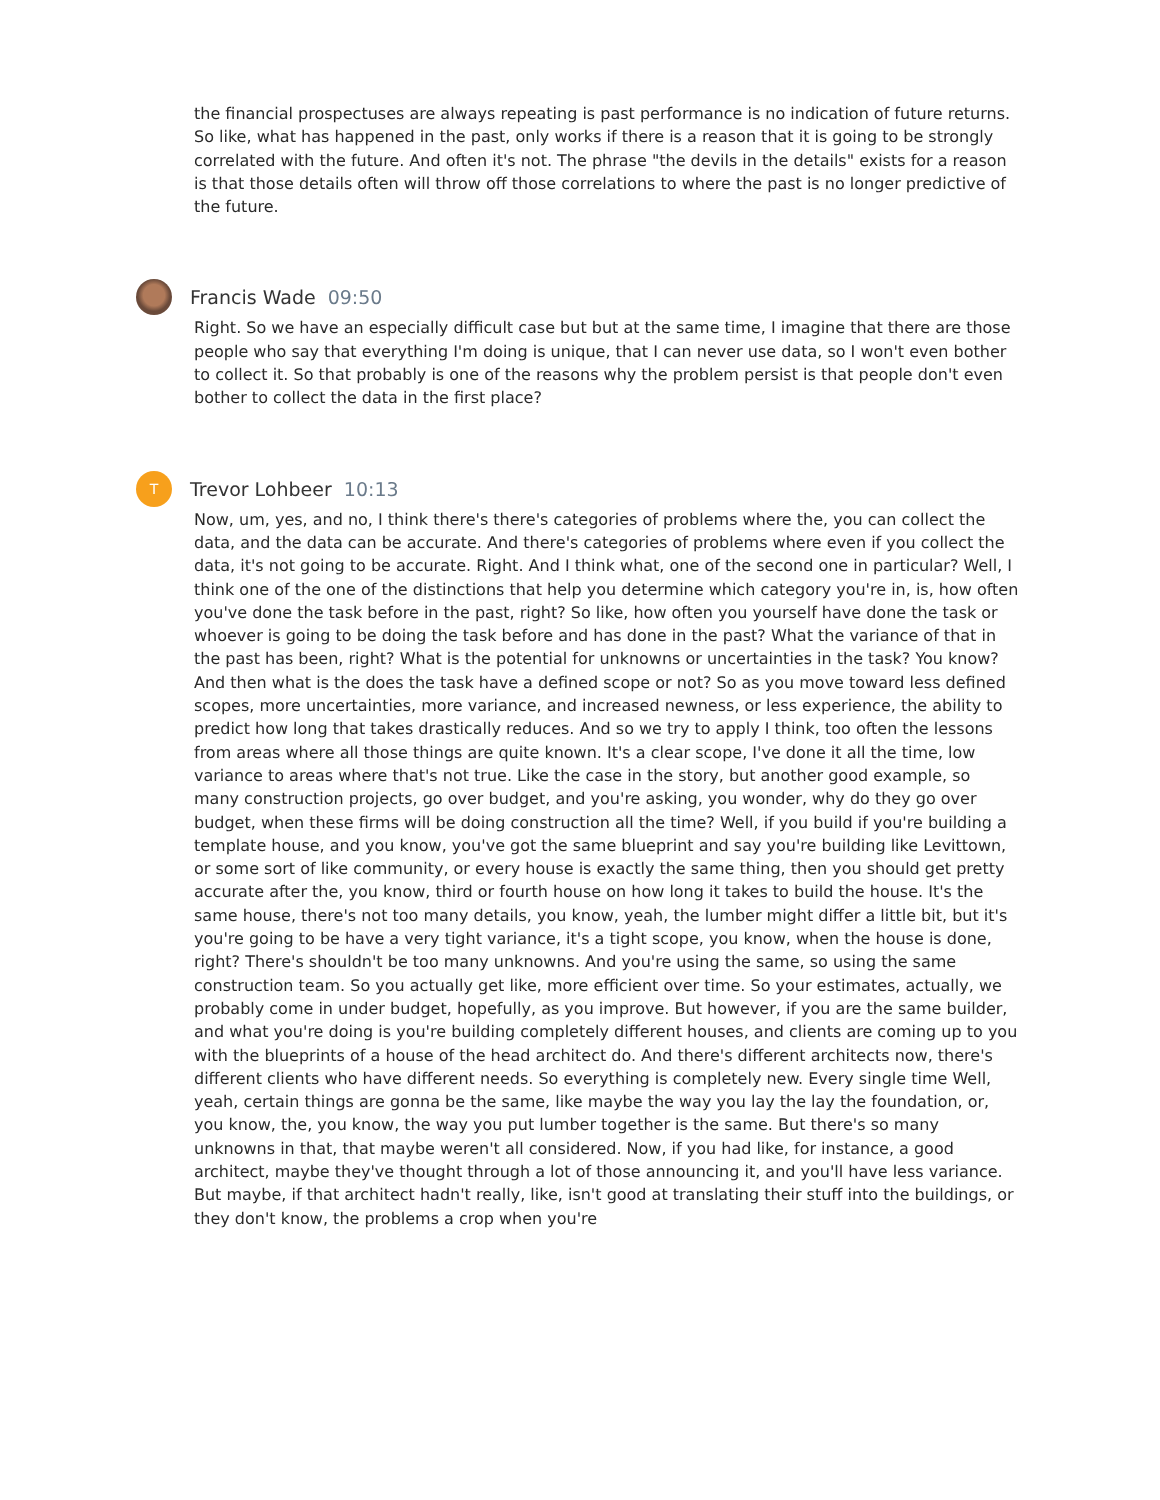the financial prospectuses are always repeating is past performance is no indication of future returns. So like, what has happened in the past, only works if there is a reason that it is going to be strongly correlated with the future. And often it's not. The phrase "the devils in the details" exists for a reason is that those details often will throw off those correlations to where the past is no longer predictive of the future.
Francis Wade 09:50
Right. So we have an especially difficult case but but at the same time, I imagine that there are those people who say that everything I'm doing is unique, that I can never use data, so I won't even bother to collect it. So that probably is one of the reasons why the problem persist is that people don't even bother to collect the data in the first place?
T
Trevor Lohbeer 10:13
Now, um, yes, and no, I think there's there's categories of problems where the, you can collect the data, and the data can be accurate. And there's categories of problems where even if you collect the data, it's not going to be accurate. Right. And I think what, one of the second one in particular? Well, I think one of the one of the distinctions that help you determine which category you're in, is, how often you've done the task before in the past, right? So like, how often you yourself have done the task or whoever is going to be doing the task before and has done in the past? What the variance of that in the past has been, right? What is the potential for unknowns or uncertainties in the task? You know? And then what is the does the task have a defined scope or not? So as you move toward less defined scopes, more uncertainties, more variance, and increased newness, or less experience, the ability to predict how long that takes drastically reduces. And so we try to apply I think, too often the lessons from areas where all those things are quite known. It's a clear scope, I've done it all the time, low variance to areas where that's not true. Like the case in the story, but another good example, so many construction projects, go over budget, and you're asking, you wonder, why do they go over budget, when these firms will be doing construction all the time? Well, if you build if you're building a template house, and you know, you've got the same blueprint and say you're building like Levittown, or some sort of like community, or every house is exactly the same thing, then you should get pretty accurate after the, you know, third or fourth house on how long it takes to build the house. It's the same house, there's not too many details, you know, yeah, the lumber might differ a little bit, but it's you're going to be have a very tight variance, it's a tight scope, you know, when the house is done, right? There's shouldn't be too many unknowns. And you're using the same, so using the same construction team. So you actually get like, more efficient over time. So your estimates, actually, we probably come in under budget, hopefully, as you improve. But however, if you are the same builder, and what you're doing is you're building completely different houses, and clients are coming up to you with the blueprints of a house of the head architect do. And there's different architects now, there's different clients who have different needs. So everything is completely new. Every single time Well, yeah, certain things are gonna be the same, like maybe the way you lay the lay the foundation, or, you know, the, you know, the way you put lumber together is the same. But there's so many unknowns in that, that maybe weren't all considered. Now, if you had like, for instance, a good architect, maybe they've thought through a lot of those announcing it, and you'll have less variance. But maybe, if that architect hadn't really, like, isn't good at translating their stuff into the buildings, or they don't know, the problems a crop when you're